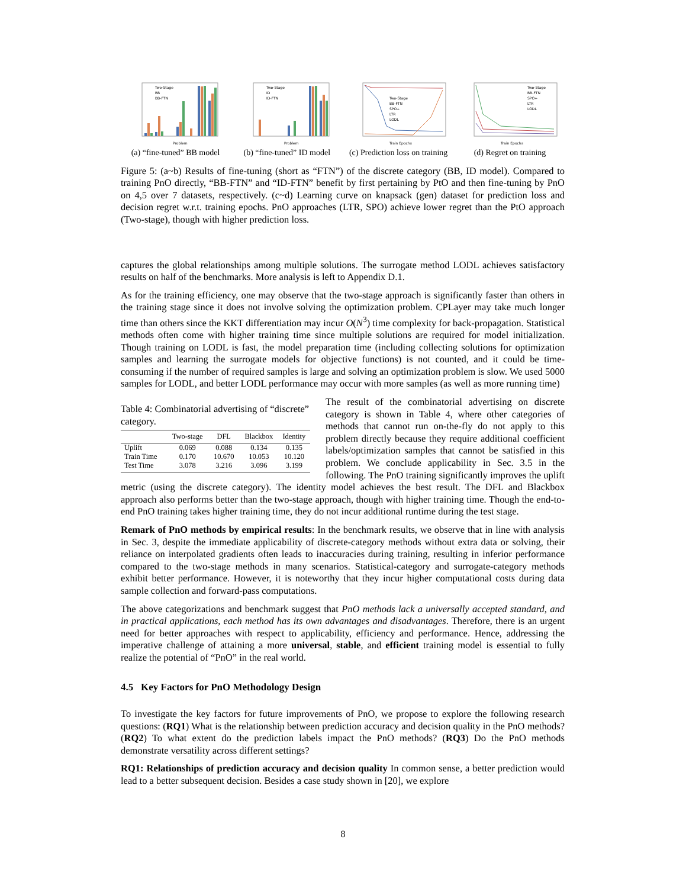Two-Stage
BB
BB-FTN
Problem
(a) “fine-tuned” BB model
Two-Stage
ID
ID-FTN
Problem
(b) “fine-tuned” ID model
Two-Stage
BB-FTN
SPO+
LTR
LODL
Train Epochs
(c) Prediction loss on training
Two-Stage
BB-FTN
SPO+
LTR
LODL
Train Epochs
(d) Regret on training
Figure 5: (a~b) Results of fine-tuning (short as “FTN”) of the discrete category (BB, ID model). Compared to training PnO directly, “BB-FTN” and “ID-FTN” benefit by first pertaining by PtO and then fine-tuning by PnO on 4,5 over 7 datasets, respectively. (c~d) Learning curve on knapsack (gen) dataset for prediction loss and decision regret w.r.t. training epochs. PnO approaches (LTR, SPO) achieve lower regret than the PtO approach (Two-stage), though with higher prediction loss.
captures the global relationships among multiple solutions. The surrogate method LODL achieves satisfactory results on half of the benchmarks. More analysis is left to Appendix D.1.
As for the training efficiency, one may observe that the two-stage approach is significantly faster than others in the training stage since it does not involve solving the optimization problem. CPLayer may take much longer time than others since the KKT differentiation may incur O(N<sup>3</sup>) time complexity for back-propagation. Statistical methods often come with higher training time since multiple solutions are required for model initialization. Though training on LODL is fast, the model preparation time (including collecting solutions for optimization samples and learning the surrogate models for objective functions) is not counted, and it could be time-consuming if the number of required samples is large and solving an optimization problem is slow. We used 5000 samples for LODL, and better LODL performance may occur with more samples (as well as more running time)
Table 4: Combinatorial advertising of “discrete” category.
| | Two-stage | DFL | Blackbox | Identity |
| --- | --- | --- | --- | --- |
| Uplift | 0.069 | 0.088 | 0.134 | 0.135 |
| Train Time | 0.170 | 10.670 | 10.053 | 10.120 |
| Test Time | 3.078 | 3.216 | 3.096 | 3.199 |
The result of the combinatorial advertising on discrete category is shown in Table 4, where other categories of methods that cannot run on-the-fly do not apply to this problem directly because they require additional coefficient labels/optimization samples that cannot be satisfied in this problem. We conclude applicability in Sec. 3.5 in the following. The PnO training significantly improves the uplift metric (using the discrete category). The identity model achieves the best result. The DFL and Blackbox approach also performs better than the two-stage approach, though with higher training time. Though the end-to-end PnO training takes higher training time, they do not incur additional runtime during the test stage.
Remark of PnO methods by empirical results: In the benchmark results, we observe that in line with analysis in Sec. 3, despite the immediate applicability of discrete-category methods without extra data or solving, their reliance on interpolated gradients often leads to inaccuracies during training, resulting in inferior performance compared to the two-stage methods in many scenarios. Statistical-category and surrogate-category methods exhibit better performance. However, it is noteworthy that they incur higher computational costs during data sample collection and forward-pass computations.
The above categorizations and benchmark suggest that PnO methods lack a universally accepted standard, and in practical applications, each method has its own advantages and disadvantages. Therefore, there is an urgent need for better approaches with respect to applicability, efficiency and performance. Hence, addressing the imperative challenge of attaining a more universal, stable, and efficient training model is essential to fully realize the potential of “PnO” in the real world.
4.5 Key Factors for PnO Methodology Design
To investigate the key factors for future improvements of PnO, we propose to explore the following research questions: (RQ1) What is the relationship between prediction accuracy and decision quality in the PnO methods? (RQ2) To what extent do the prediction labels impact the PnO methods? (RQ3) Do the PnO methods demonstrate versatility across different settings?
RQ1: Relationships of prediction accuracy and decision quality In common sense, a better prediction would lead to a better subsequent decision. Besides a case study shown in [20], we explore
8